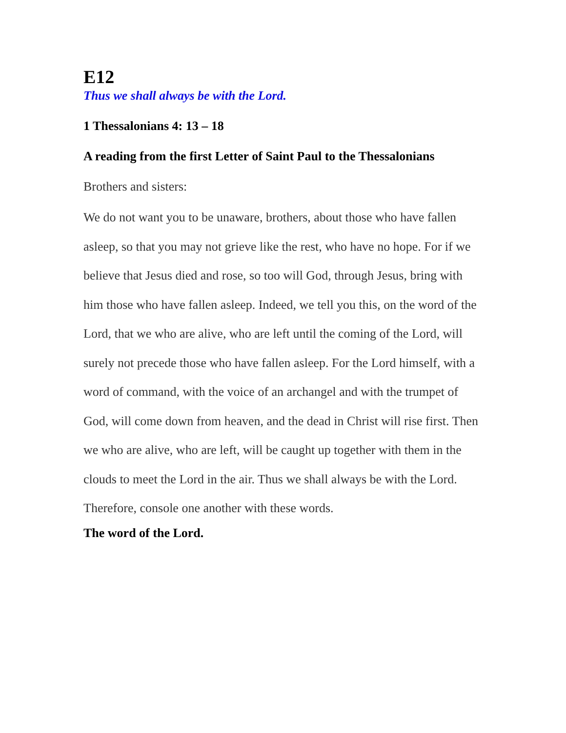E12
Thus we shall always be with the Lord.
1 Thessalonians 4: 13 – 18
A reading from the first Letter of Saint Paul to the Thessalonians
Brothers and sisters:
We do not want you to be unaware, brothers, about those who have fallen asleep, so that you may not grieve like the rest, who have no hope. For if we believe that Jesus died and rose, so too will God, through Jesus, bring with him those who have fallen asleep. Indeed, we tell you this, on the word of the Lord, that we who are alive, who are left until the coming of the Lord, will surely not precede those who have fallen asleep. For the Lord himself, with a word of command, with the voice of an archangel and with the trumpet of God, will come down from heaven, and the dead in Christ will rise first. Then we who are alive, who are left, will be caught up together with them in the clouds to meet the Lord in the air. Thus we shall always be with the Lord. Therefore, console one another with these words.
The word of the Lord.